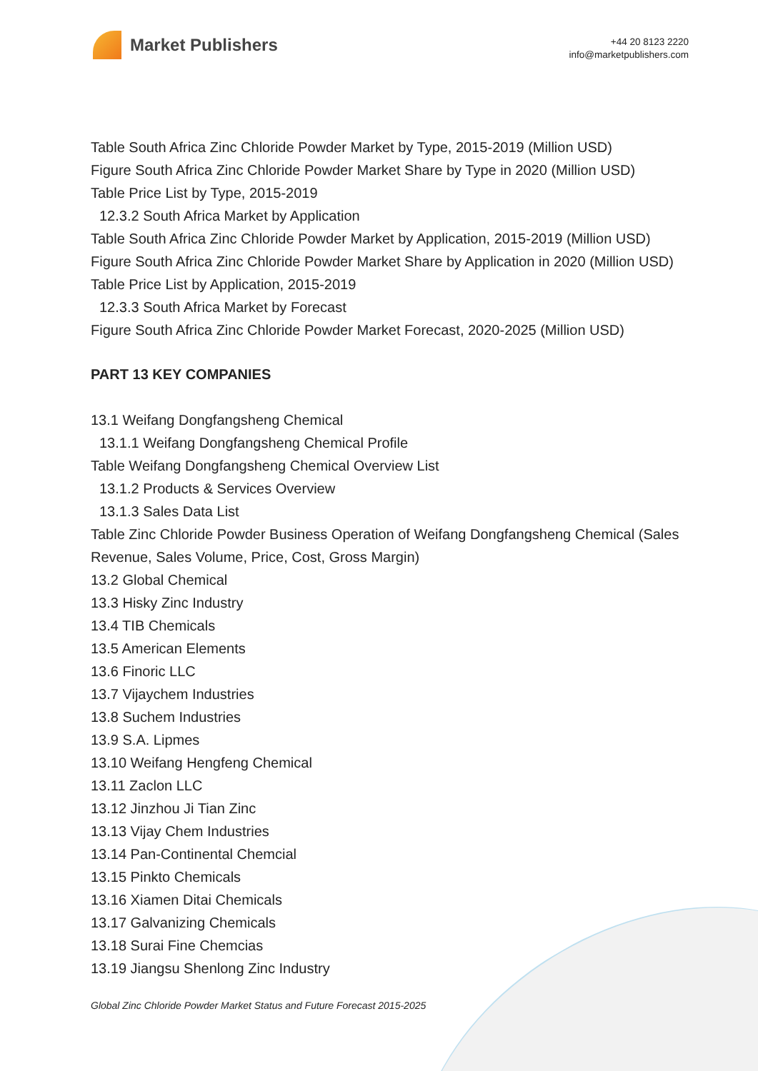Market Publishers
+44 20 8123 2220
info@marketpublishers.com
Table South Africa Zinc Chloride Powder Market by Type, 2015-2019 (Million USD)
Figure South Africa Zinc Chloride Powder Market Share by Type in 2020 (Million USD)
Table Price List by Type, 2015-2019
12.3.2 South Africa Market by Application
Table South Africa Zinc Chloride Powder Market by Application, 2015-2019 (Million USD)
Figure South Africa Zinc Chloride Powder Market Share by Application in 2020 (Million USD)
Table Price List by Application, 2015-2019
12.3.3 South Africa Market by Forecast
Figure South Africa Zinc Chloride Powder Market Forecast, 2020-2025 (Million USD)
PART 13 KEY COMPANIES
13.1 Weifang Dongfangsheng Chemical
13.1.1 Weifang Dongfangsheng Chemical Profile
Table Weifang Dongfangsheng Chemical Overview List
13.1.2 Products & Services Overview
13.1.3 Sales Data List
Table Zinc Chloride Powder Business Operation of Weifang Dongfangsheng Chemical (Sales Revenue, Sales Volume, Price, Cost, Gross Margin)
13.2 Global Chemical
13.3 Hisky Zinc Industry
13.4 TIB Chemicals
13.5 American Elements
13.6 Finoric LLC
13.7 Vijaychem Industries
13.8 Suchem Industries
13.9 S.A. Lipmes
13.10 Weifang Hengfeng Chemical
13.11 Zaclon LLC
13.12 Jinzhou Ji Tian Zinc
13.13 Vijay Chem Industries
13.14 Pan-Continental Chemcial
13.15 Pinkto Chemicals
13.16 Xiamen Ditai Chemicals
13.17 Galvanizing Chemicals
13.18 Surai Fine Chemcias
13.19 Jiangsu Shenlong Zinc Industry
Global Zinc Chloride Powder Market Status and Future Forecast 2015-2025